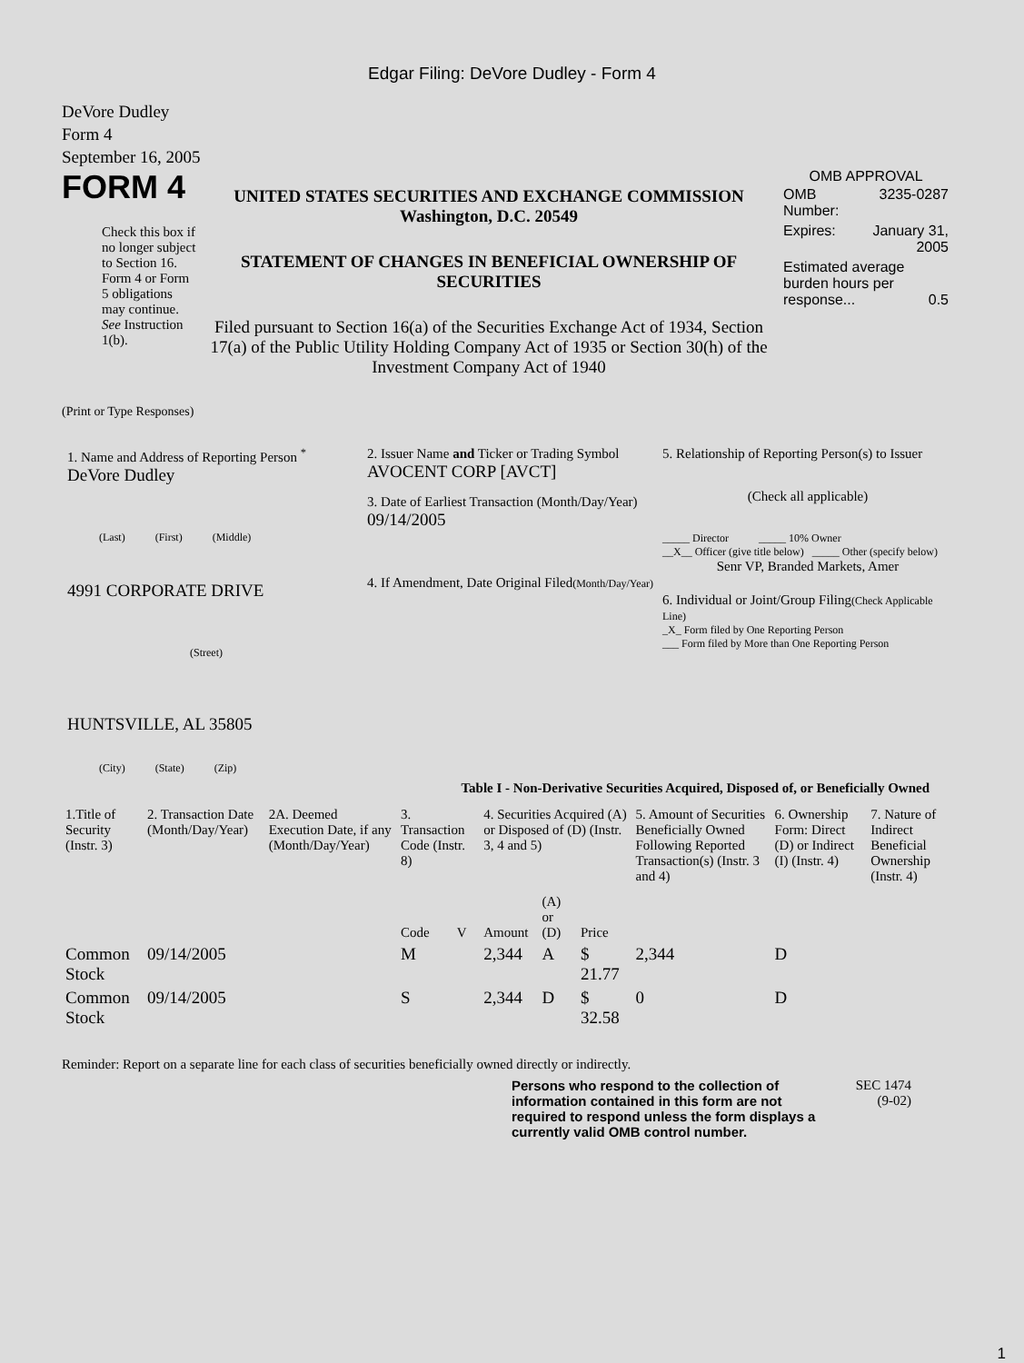Edgar Filing: DeVore Dudley - Form 4
DeVore Dudley
Form 4
September 16, 2005
FORM 4
Check this box if no longer subject to Section 16. Form 4 or Form 5 obligations may continue. See Instruction 1(b).
UNITED STATES SECURITIES AND EXCHANGE COMMISSION
Washington, D.C. 20549
STATEMENT OF CHANGES IN BENEFICIAL OWNERSHIP OF SECURITIES
Filed pursuant to Section 16(a) of the Securities Exchange Act of 1934, Section 17(a) of the Public Utility Holding Company Act of 1935 or Section 30(h) of the Investment Company Act of 1940
OMB APPROVAL
| OMB Number: | 3235-0287 |
| Expires: | January 31, 2005 |
| Estimated average burden hours per response... 0.5 | |
(Print or Type Responses)
1. Name and Address of Reporting Person <sup>*</sup>
DeVore Dudley
(Last) (First) (Middle)
4991 CORPORATE DRIVE
(Street)
HUNTSVILLE, AL 35805
(City) (State) (Zip)
2. Issuer Name and Ticker or Trading Symbol
AVOCENT CORP [AVCT]
3. Date of Earliest Transaction (Month/Day/Year)
09/14/2005
4. If Amendment, Date Original Filed(Month/Day/Year)
5. Relationship of Reporting Person(s) to Issuer
(Check all applicable)
_____ Director _____ 10% Owner
__X__ Officer (give title below) _____ Other (specify below)
Senr VP, Branded Markets, Amer
6. Individual or Joint/Group Filing(Check Applicable Line)
_X_ Form filed by One Reporting Person
___ Form filed by More than One Reporting Person
Table I - Non-Derivative Securities Acquired, Disposed of, or Beneficially Owned
| 1.Title of Security (Instr. 3) | 2. Transaction Date (Month/Day/Year) | 2A. Deemed Execution Date, if any (Month/Day/Year) | 3. Transaction Code (Instr. 8) | | 4. Securities Acquired (A) or Disposed of (D) (Instr. 3, 4 and 5) | | | 5. Amount of Securities Beneficially Owned Following Reported Transaction(s) (Instr. 3 and 4) | 6. Ownership Form: Direct (D) or Indirect (I) (Instr. 4) | 7. Nature of Indirect Beneficial Ownership (Instr. 4) |
| --- | --- | --- | --- | --- | --- | --- | --- | --- | --- | --- |
| | | | Code | V | Amount | (A) or (D) | Price | | | |
| Common Stock | 09/14/2005 | | M | | 2,344 | A | $ 21.77 | 2,344 | D | |
| Common Stock | 09/14/2005 | | S | | 2,344 | D | $ 32.58 | 0 | D | |
Reminder: Report on a separate line for each class of securities beneficially owned directly or indirectly.
Persons who respond to the collection of information contained in this form are not required to respond unless the form displays a currently valid OMB control number.
SEC 1474
(9-02)
1